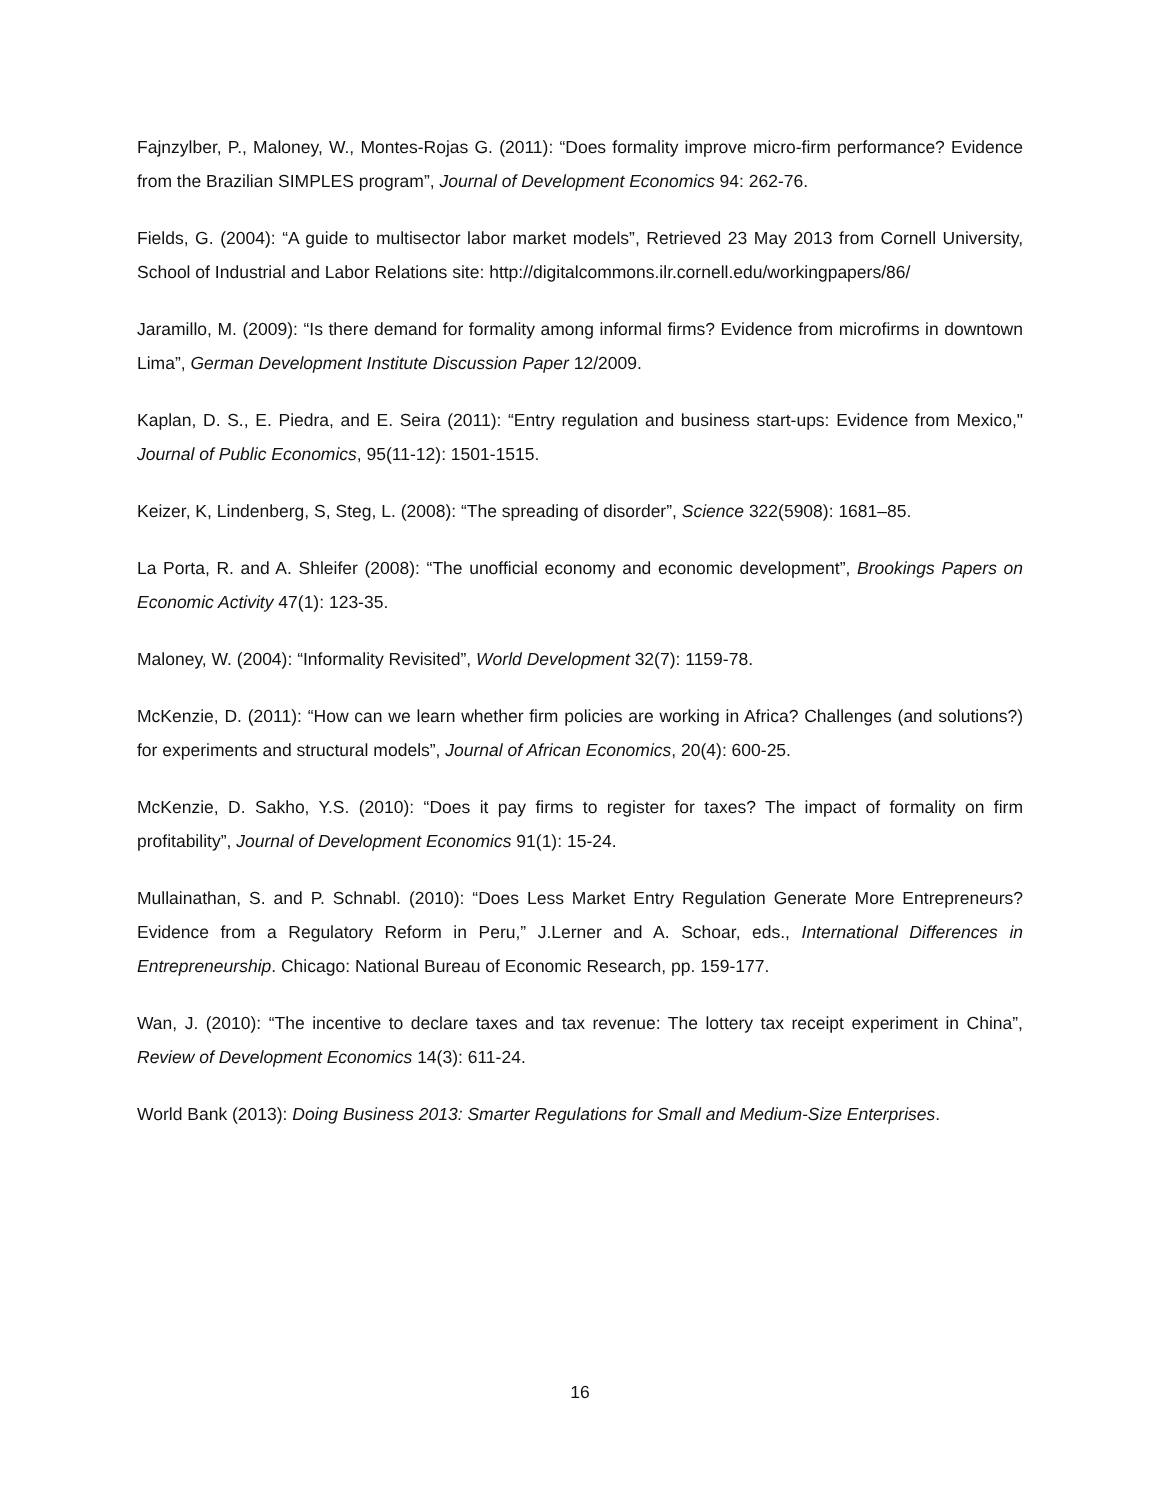Fajnzylber, P., Maloney, W., Montes-Rojas G. (2011): “Does formality improve micro-firm performance? Evidence from the Brazilian SIMPLES program”, Journal of Development Economics 94: 262-76.
Fields, G. (2004): “A guide to multisector labor market models”, Retrieved 23 May 2013 from Cornell University, School of Industrial and Labor Relations site: http://digitalcommons.ilr.cornell.edu/workingpapers/86/
Jaramillo, M. (2009): “Is there demand for formality among informal firms? Evidence from microfirms in downtown Lima”, German Development Institute Discussion Paper 12/2009.
Kaplan, D. S., E. Piedra, and E. Seira (2011): “Entry regulation and business start-ups: Evidence from Mexico," Journal of Public Economics, 95(11-12): 1501-1515.
Keizer, K, Lindenberg, S, Steg, L. (2008): “The spreading of disorder”, Science 322(5908): 1681–85.
La Porta, R. and A. Shleifer (2008): “The unofficial economy and economic development”, Brookings Papers on Economic Activity 47(1): 123-35.
Maloney, W. (2004): “Informality Revisited”, World Development 32(7): 1159-78.
McKenzie, D. (2011): “How can we learn whether firm policies are working in Africa? Challenges (and solutions?) for experiments and structural models”, Journal of African Economics, 20(4): 600-25.
McKenzie, D. Sakho, Y.S. (2010): “Does it pay firms to register for taxes? The impact of formality on firm profitability”, Journal of Development Economics 91(1): 15-24.
Mullainathan, S. and P. Schnabl. (2010): “Does Less Market Entry Regulation Generate More Entrepreneurs? Evidence from a Regulatory Reform in Peru,” J.Lerner and A. Schoar, eds., International Differences in Entrepreneurship. Chicago: National Bureau of Economic Research, pp. 159-177.
Wan, J. (2010): “The incentive to declare taxes and tax revenue: The lottery tax receipt experiment in China”, Review of Development Economics 14(3): 611-24.
World Bank (2013): Doing Business 2013: Smarter Regulations for Small and Medium-Size Enterprises.
16